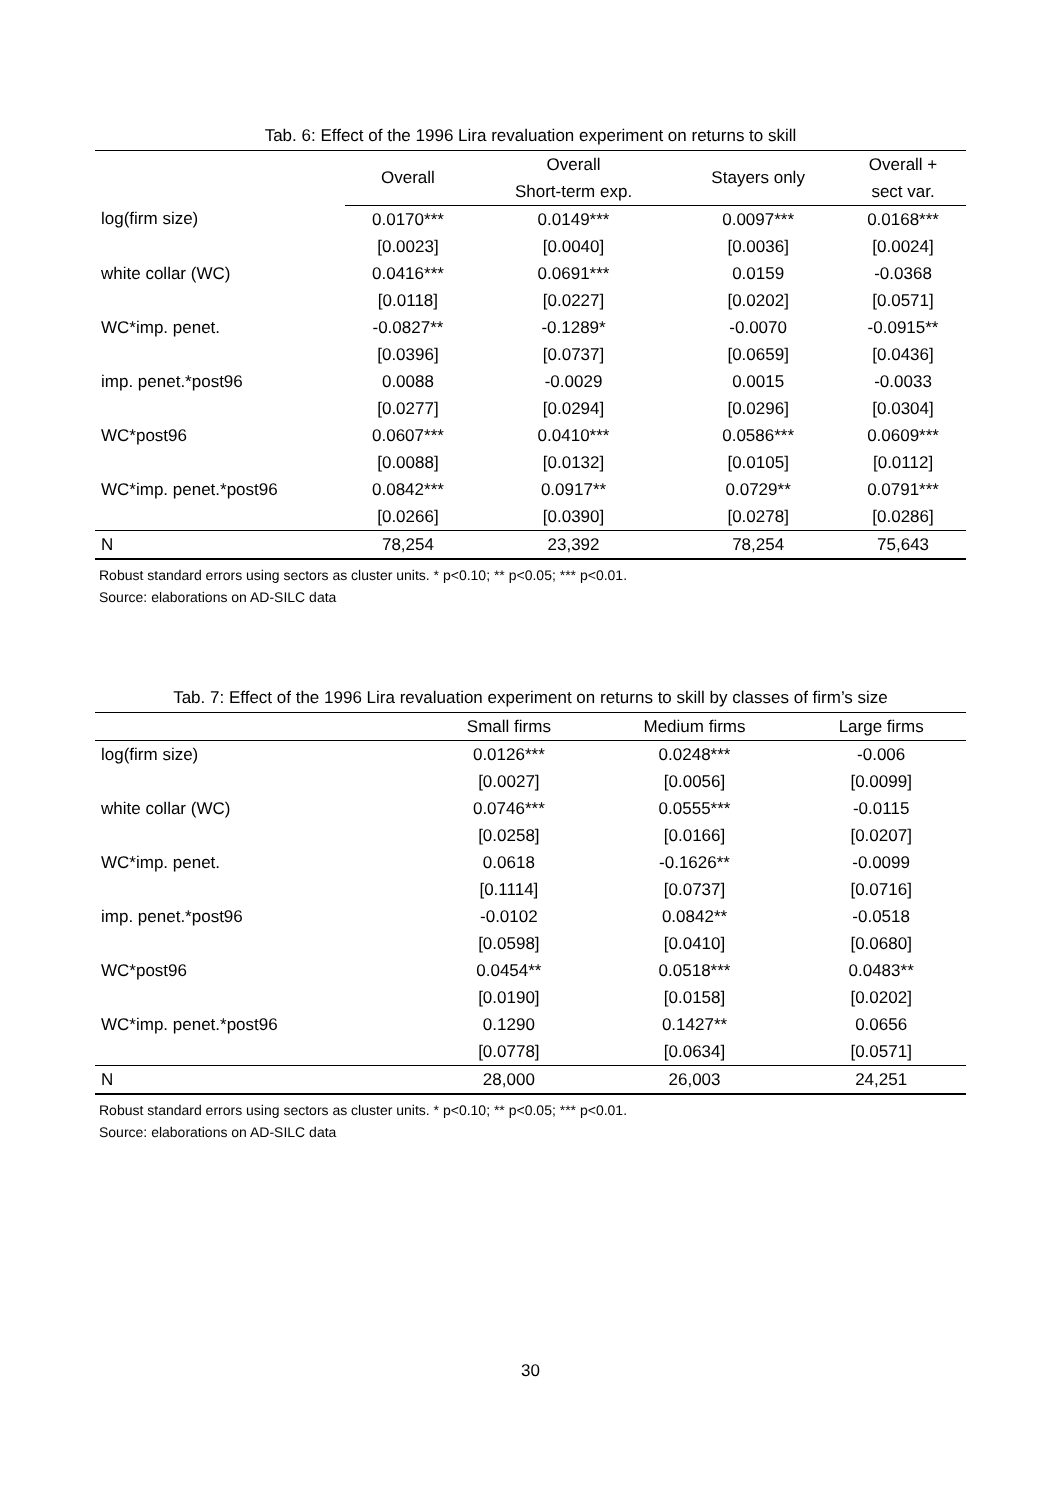Tab. 6: Effect of the 1996 Lira revaluation experiment on returns to skill
| | Overall | Overall | Stayers only | Overall + |
| --- | --- | --- | --- | --- |
| | | Short-term exp. | | sect var. |
| log(firm size) | 0.0170*** | 0.0149*** | 0.0097*** | 0.0168*** |
| | [0.0023] | [0.0040] | [0.0036] | [0.0024] |
| white collar (WC) | 0.0416*** | 0.0691*** | 0.0159 | -0.0368 |
| | [0.0118] | [0.0227] | [0.0202] | [0.0571] |
| WC*imp. penet. | -0.0827** | -0.1289* | -0.0070 | -0.0915** |
| | [0.0396] | [0.0737] | [0.0659] | [0.0436] |
| imp. penet.*post96 | 0.0088 | -0.0029 | 0.0015 | -0.0033 |
| | [0.0277] | [0.0294] | [0.0296] | [0.0304] |
| WC*post96 | 0.0607*** | 0.0410*** | 0.0586*** | 0.0609*** |
| | [0.0088] | [0.0132] | [0.0105] | [0.0112] |
| WC*imp. penet.*post96 | 0.0842*** | 0.0917** | 0.0729** | 0.0791*** |
| | [0.0266] | [0.0390] | [0.0278] | [0.0286] |
| N | 78,254 | 23,392 | 78,254 | 75,643 |
Robust standard errors using sectors as cluster units. * p<0.10; ** p<0.05; *** p<0.01.
Source: elaborations on AD-SILC data
Tab. 7: Effect of the 1996 Lira revaluation experiment on returns to skill by classes of firm’s size
| | Small firms | Medium firms | Large firms |
| --- | --- | --- | --- |
| log(firm size) | 0.0126*** | 0.0248*** | -0.006 |
| | [0.0027] | [0.0056] | [0.0099] |
| white collar (WC) | 0.0746*** | 0.0555*** | -0.0115 |
| | [0.0258] | [0.0166] | [0.0207] |
| WC*imp. penet. | 0.0618 | -0.1626** | -0.0099 |
| | [0.1114] | [0.0737] | [0.0716] |
| imp. penet.*post96 | -0.0102 | 0.0842** | -0.0518 |
| | [0.0598] | [0.0410] | [0.0680] |
| WC*post96 | 0.0454** | 0.0518*** | 0.0483** |
| | [0.0190] | [0.0158] | [0.0202] |
| WC*imp. penet.*post96 | 0.1290 | 0.1427** | 0.0656 |
| | [0.0778] | [0.0634] | [0.0571] |
| N | 28,000 | 26,003 | 24,251 |
Robust standard errors using sectors as cluster units. * p<0.10; ** p<0.05; *** p<0.01.
Source: elaborations on AD-SILC data
30